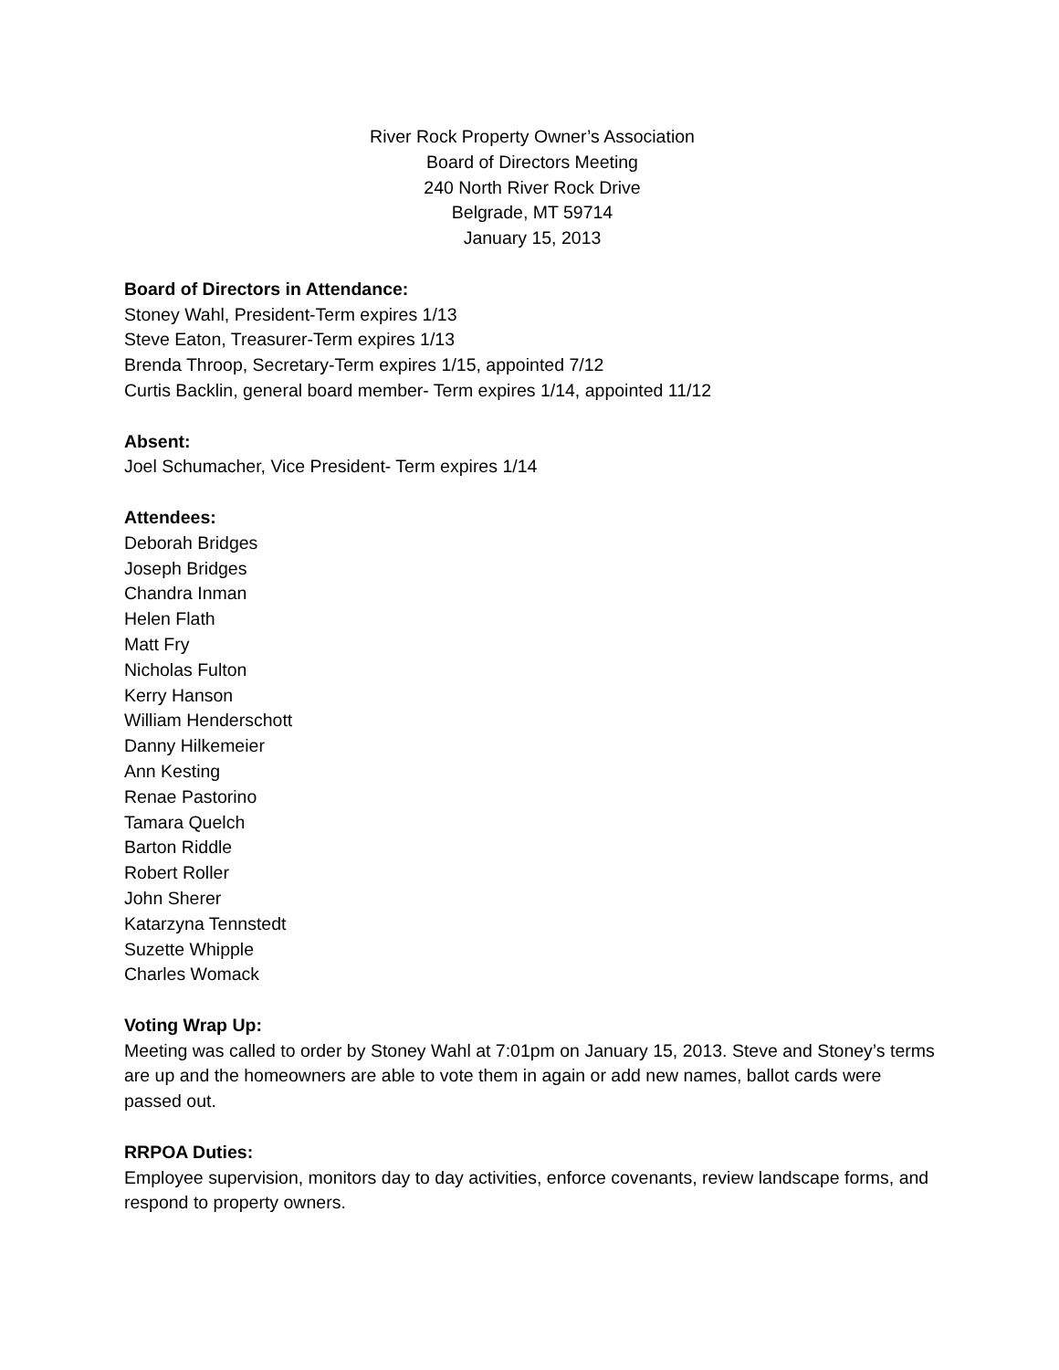River Rock Property Owner’s Association
Board of Directors Meeting
240 North River Rock Drive
Belgrade, MT 59714
January 15, 2013
Board of Directors in Attendance:
Stoney Wahl, President-Term expires 1/13
Steve Eaton, Treasurer-Term expires 1/13
Brenda Throop, Secretary-Term expires 1/15, appointed 7/12
Curtis Backlin, general board member- Term expires 1/14, appointed 11/12
Absent:
Joel Schumacher, Vice President- Term expires 1/14
Attendees:
Deborah Bridges
Joseph Bridges
Chandra Inman
Helen Flath
Matt Fry
Nicholas Fulton
Kerry Hanson
William Henderschott
Danny Hilkemeier
Ann Kesting
Renae Pastorino
Tamara Quelch
Barton Riddle
Robert Roller
John Sherer
Katarzyna Tennstedt
Suzette Whipple
Charles Womack
Voting Wrap Up:
Meeting was called to order by Stoney Wahl at 7:01pm on January 15, 2013. Steve and Stoney’s terms are up and the homeowners are able to vote them in again or add new names, ballot cards were passed out.
RRPOA Duties:
Employee supervision, monitors day to day activities, enforce covenants, review landscape forms, and respond to property owners.